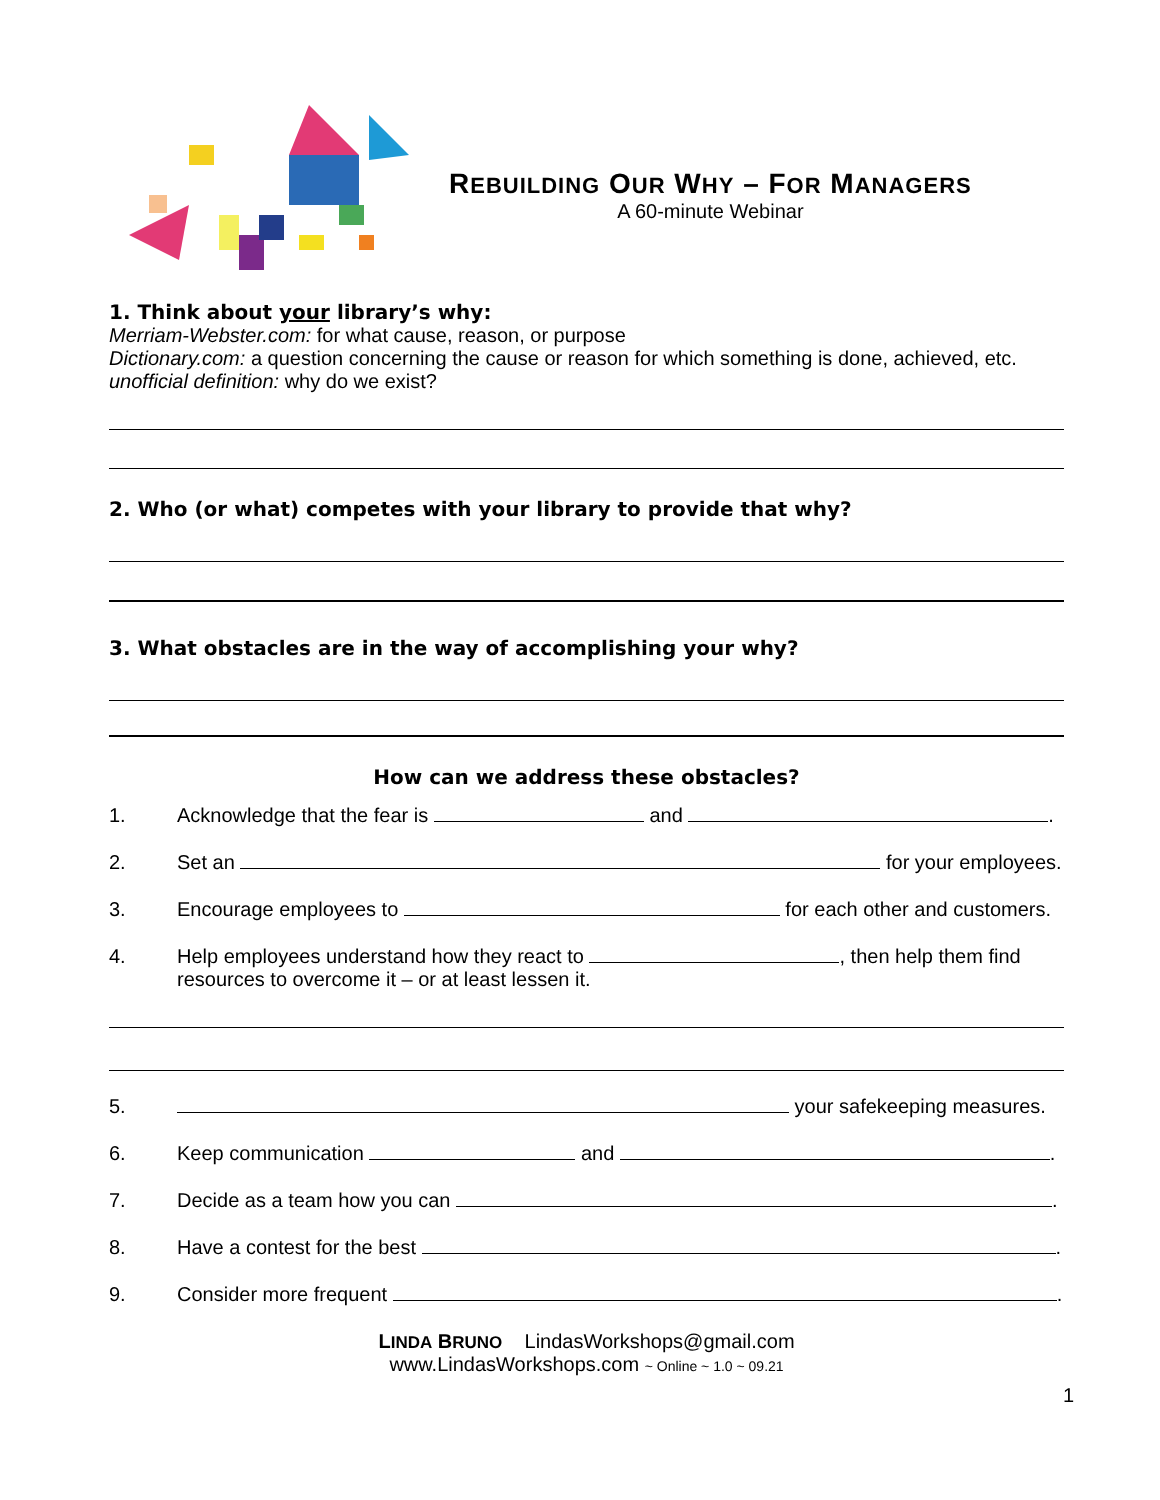REBUILDING OUR WHY – FOR MANAGERS
A 60-minute Webinar
1. Think about your library’s why:
Merriam-Webster.com: for what cause, reason, or purpose
Dictionary.com: a question concerning the cause or reason for which something is done, achieved, etc.
unofficial definition: why do we exist?
2. Who (or what) competes with your library to provide that why?
3. What obstacles are in the way of accomplishing your why?
How can we address these obstacles?
1. Acknowledge that the fear is and .
2. Set an for your employees.
3. Encourage employees to for each other and customers.
4. Help employees understand how they react to , then help them find resources to overcome it – or at least lessen it.
5. your safekeeping measures.
6. Keep communication and .
7. Decide as a team how you can .
8. Have a contest for the best .
9. Consider more frequent .
LINDA BRUNO LindasWorkshops@gmail.com
www.LindasWorkshops.com ~ Online ~ 1.0 ~ 09.21
1